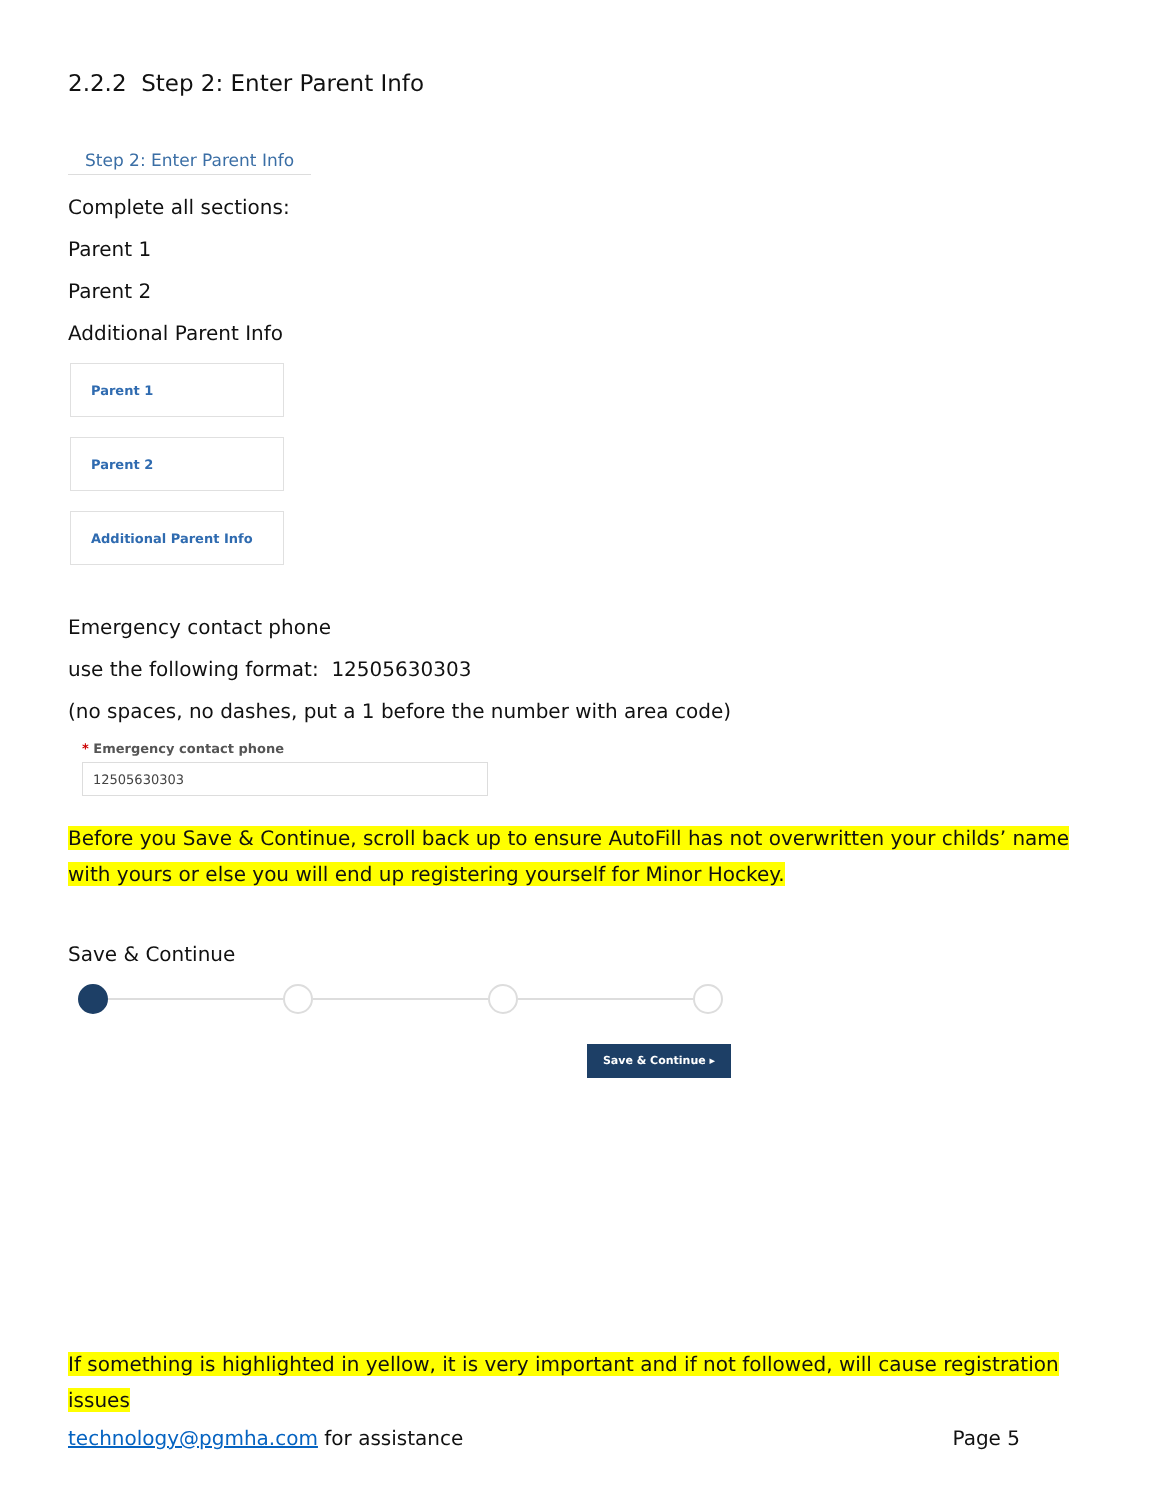2.2.2 Step 2: Enter Parent Info
Step 2: Enter Parent Info
Complete all sections:
Parent 1
Parent 2
Additional Parent Info
Parent 1
Parent 2
Additional Parent Info
Emergency contact phone
use the following format: 12505630303
(no spaces, no dashes, put a 1 before the number with area code)
* Emergency contact phone
12505630303
Before you Save & Continue, scroll back up to ensure AutoFill has not overwritten your childs’ name with yours or else you will end up registering yourself for Minor Hockey.
Save & Continue
Save & Continue ▸
If something is highlighted in yellow, it is very important and if not followed, will cause registration issues
technology@pgmha.com for assistance Page 5